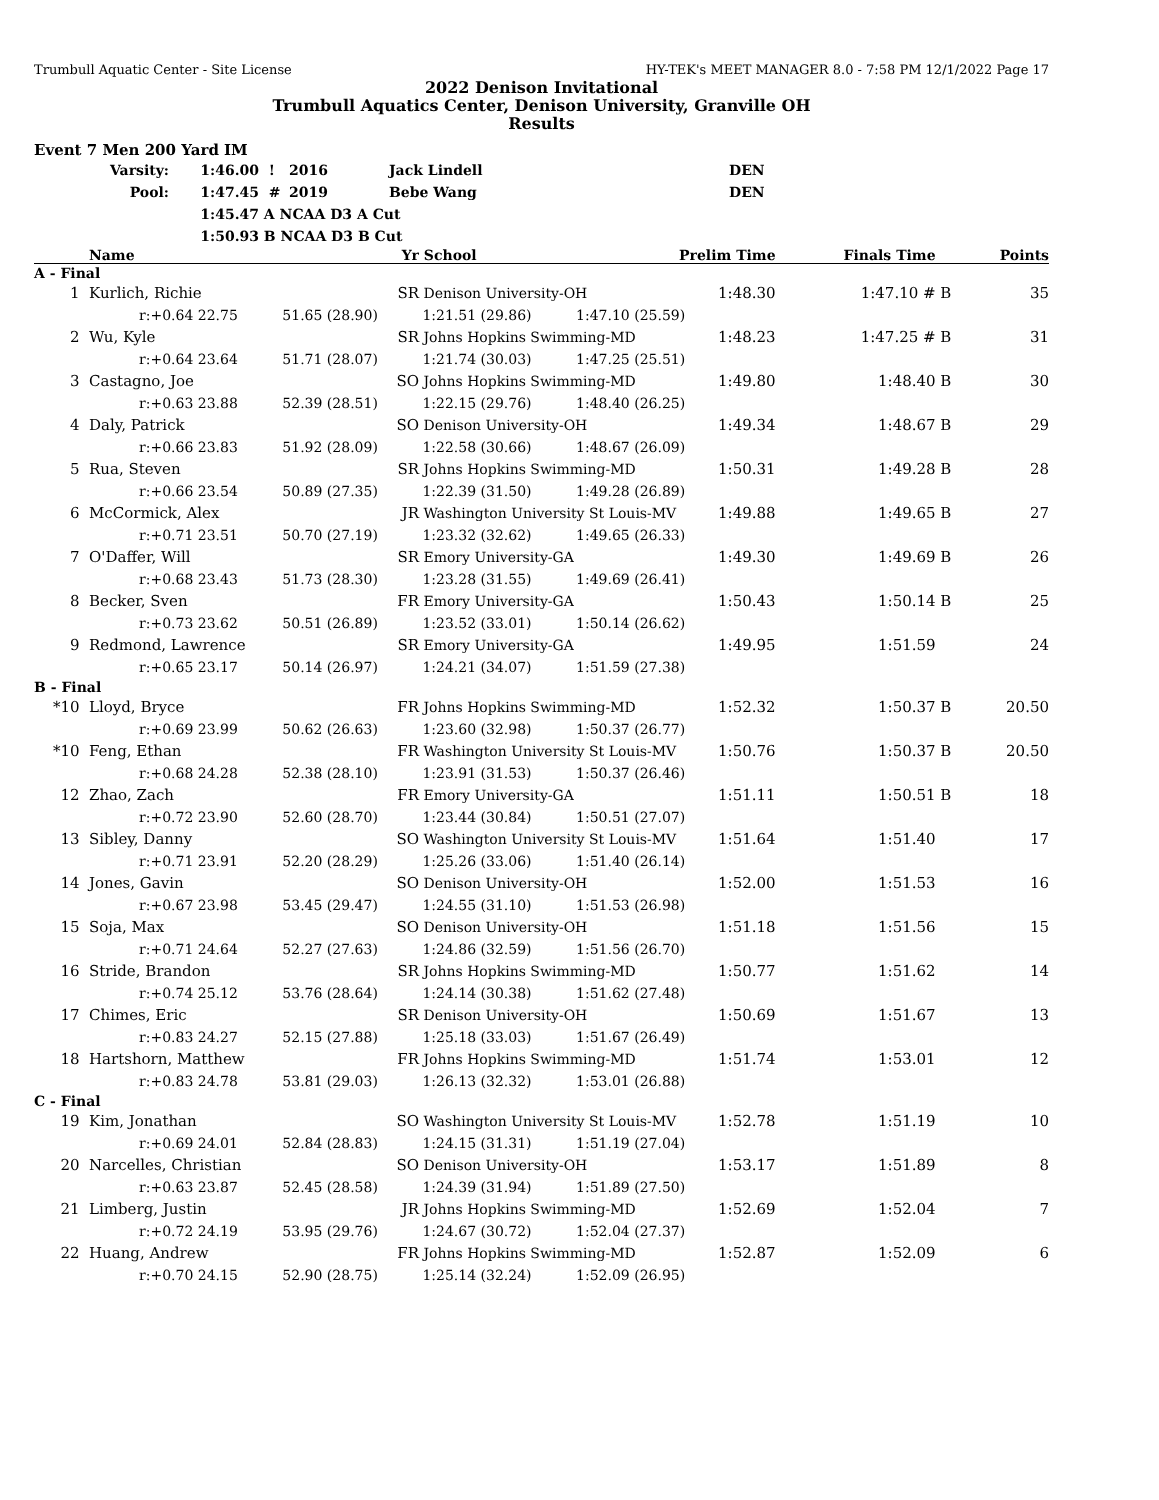Trumbull Aquatic Center - Site License HY-TEK's MEET MANAGER 8.0 - 7:58 PM 12/1/2022 Page 17
2022 Denison Invitational
Trumbull Aquatics Center, Denison University, Granville OH
Results
Event 7 Men 200 Yard IM
| Varsity: | 1:46.00 | ! | 2016 | Jack Lindell | DEN |
| Pool: | 1:47.45 | # | 2019 | Bebe Wang | DEN |
| | 1:45.47 | A NCAA D3 A Cut | | | |
| | 1:50.93 | B NCAA D3 B Cut | | | |
| | Name | Yr | School | Prelim Time | Finals Time | | Points |
| --- | --- | --- | --- | --- | --- | --- | --- |
| A - Final | | | | | | | |
| 1 | Kurlich, Richie | SR | Denison University-OH | 1:48.30 | 1:47.10 # | B | 35 |
| r:+0.64 22.75 51.65 (28.90) 1:21.51 (29.86) 1:47.10 (25.59) | | | | | | | |
| 2 | Wu, Kyle | SR | Johns Hopkins Swimming-MD | 1:48.23 | 1:47.25 # | B | 31 |
| r:+0.64 23.64 51.71 (28.07) 1:21.74 (30.03) 1:47.25 (25.51) | | | | | | | |
| 3 | Castagno, Joe | SO | Johns Hopkins Swimming-MD | 1:49.80 | 1:48.40 | B | 30 |
| r:+0.63 23.88 52.39 (28.51) 1:22.15 (29.76) 1:48.40 (26.25) | | | | | | | |
| 4 | Daly, Patrick | SO | Denison University-OH | 1:49.34 | 1:48.67 | B | 29 |
| r:+0.66 23.83 51.92 (28.09) 1:22.58 (30.66) 1:48.67 (26.09) | | | | | | | |
| 5 | Rua, Steven | SR | Johns Hopkins Swimming-MD | 1:50.31 | 1:49.28 | B | 28 |
| r:+0.66 23.54 50.89 (27.35) 1:22.39 (31.50) 1:49.28 (26.89) | | | | | | | |
| 6 | McCormick, Alex | JR | Washington University St Louis-MV | 1:49.88 | 1:49.65 | B | 27 |
| r:+0.71 23.51 50.70 (27.19) 1:23.32 (32.62) 1:49.65 (26.33) | | | | | | | |
| 7 | O'Daffer, Will | SR | Emory University-GA | 1:49.30 | 1:49.69 | B | 26 |
| r:+0.68 23.43 51.73 (28.30) 1:23.28 (31.55) 1:49.69 (26.41) | | | | | | | |
| 8 | Becker, Sven | FR | Emory University-GA | 1:50.43 | 1:50.14 | B | 25 |
| r:+0.73 23.62 50.51 (26.89) 1:23.52 (33.01) 1:50.14 (26.62) | | | | | | | |
| 9 | Redmond, Lawrence | SR | Emory University-GA | 1:49.95 | 1:51.59 | | 24 |
| r:+0.65 23.17 50.14 (26.97) 1:24.21 (34.07) 1:51.59 (27.38) | | | | | | | |
| B - Final | | | | | | | |
| *10 | Lloyd, Bryce | FR | Johns Hopkins Swimming-MD | 1:52.32 | 1:50.37 | B | 20.50 |
| r:+0.69 23.99 50.62 (26.63) 1:23.60 (32.98) 1:50.37 (26.77) | | | | | | | |
| *10 | Feng, Ethan | FR | Washington University St Louis-MV | 1:50.76 | 1:50.37 | B | 20.50 |
| r:+0.68 24.28 52.38 (28.10) 1:23.91 (31.53) 1:50.37 (26.46) | | | | | | | |
| 12 | Zhao, Zach | FR | Emory University-GA | 1:51.11 | 1:50.51 | B | 18 |
| r:+0.72 23.90 52.60 (28.70) 1:23.44 (30.84) 1:50.51 (27.07) | | | | | | | |
| 13 | Sibley, Danny | SO | Washington University St Louis-MV | 1:51.64 | 1:51.40 | | 17 |
| r:+0.71 23.91 52.20 (28.29) 1:25.26 (33.06) 1:51.40 (26.14) | | | | | | | |
| 14 | Jones, Gavin | SO | Denison University-OH | 1:52.00 | 1:51.53 | | 16 |
| r:+0.67 23.98 53.45 (29.47) 1:24.55 (31.10) 1:51.53 (26.98) | | | | | | | |
| 15 | Soja, Max | SO | Denison University-OH | 1:51.18 | 1:51.56 | | 15 |
| r:+0.71 24.64 52.27 (27.63) 1:24.86 (32.59) 1:51.56 (26.70) | | | | | | | |
| 16 | Stride, Brandon | SR | Johns Hopkins Swimming-MD | 1:50.77 | 1:51.62 | | 14 |
| r:+0.74 25.12 53.76 (28.64) 1:24.14 (30.38) 1:51.62 (27.48) | | | | | | | |
| 17 | Chimes, Eric | SR | Denison University-OH | 1:50.69 | 1:51.67 | | 13 |
| r:+0.83 24.27 52.15 (27.88) 1:25.18 (33.03) 1:51.67 (26.49) | | | | | | | |
| 18 | Hartshorn, Matthew | FR | Johns Hopkins Swimming-MD | 1:51.74 | 1:53.01 | | 12 |
| r:+0.83 24.78 53.81 (29.03) 1:26.13 (32.32) 1:53.01 (26.88) | | | | | | | |
| C - Final | | | | | | | |
| 19 | Kim, Jonathan | SO | Washington University St Louis-MV | 1:52.78 | 1:51.19 | | 10 |
| r:+0.69 24.01 52.84 (28.83) 1:24.15 (31.31) 1:51.19 (27.04) | | | | | | | |
| 20 | Narcelles, Christian | SO | Denison University-OH | 1:53.17 | 1:51.89 | | 8 |
| r:+0.63 23.87 52.45 (28.58) 1:24.39 (31.94) 1:51.89 (27.50) | | | | | | | |
| 21 | Limberg, Justin | JR | Johns Hopkins Swimming-MD | 1:52.69 | 1:52.04 | | 7 |
| r:+0.72 24.19 53.95 (29.76) 1:24.67 (30.72) 1:52.04 (27.37) | | | | | | | |
| 22 | Huang, Andrew | FR | Johns Hopkins Swimming-MD | 1:52.87 | 1:52.09 | | 6 |
| r:+0.70 24.15 52.90 (28.75) 1:25.14 (32.24) 1:52.09 (26.95) | | | | | | | |